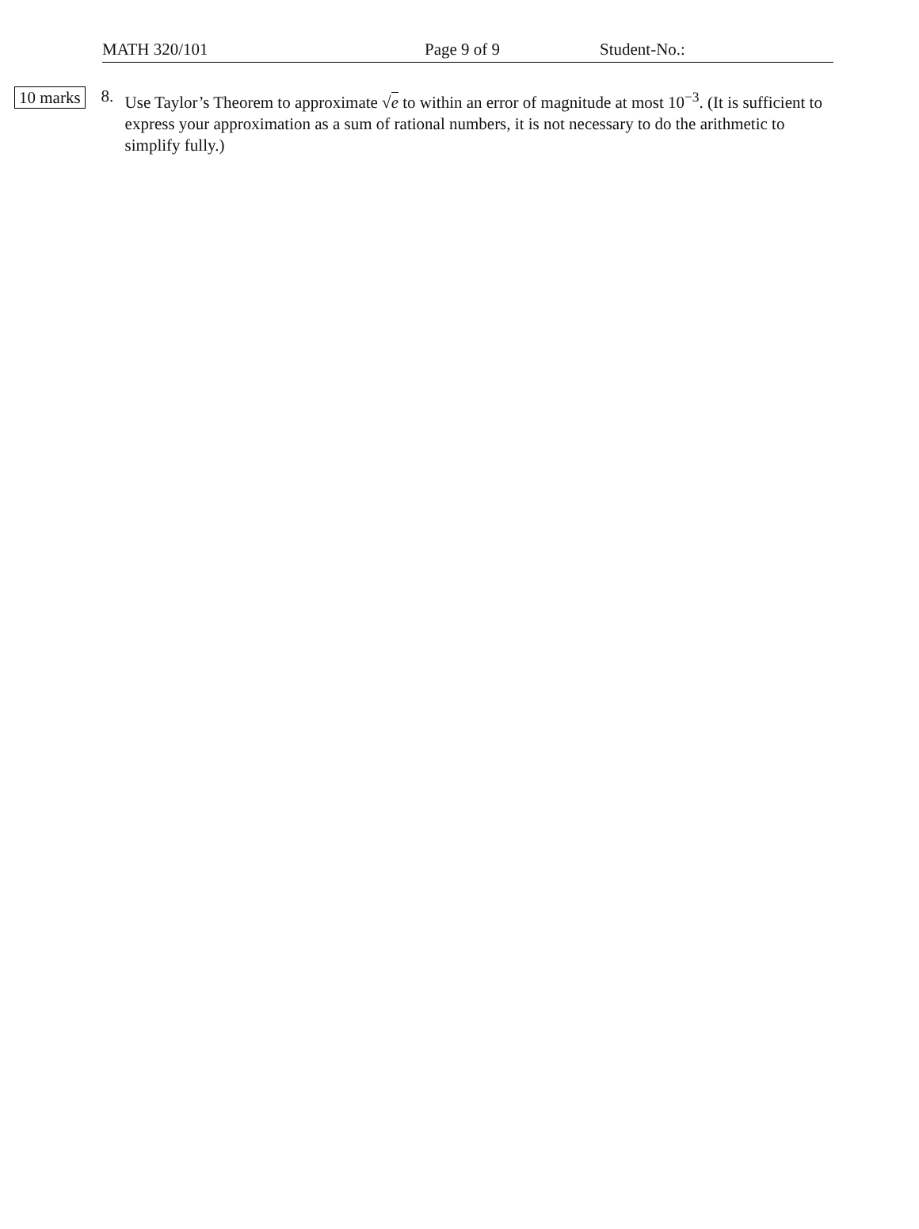MATH 320/101 Page 9 of 9 Student-No.:
10 marks
8.
Use Taylor’s Theorem to approximate √e to within an error of magnitude at most 10<sup>−3</sup>. (It is sufficient to express your approximation as a sum of rational numbers, it is not necessary to do the arithmetic to simplify fully.)